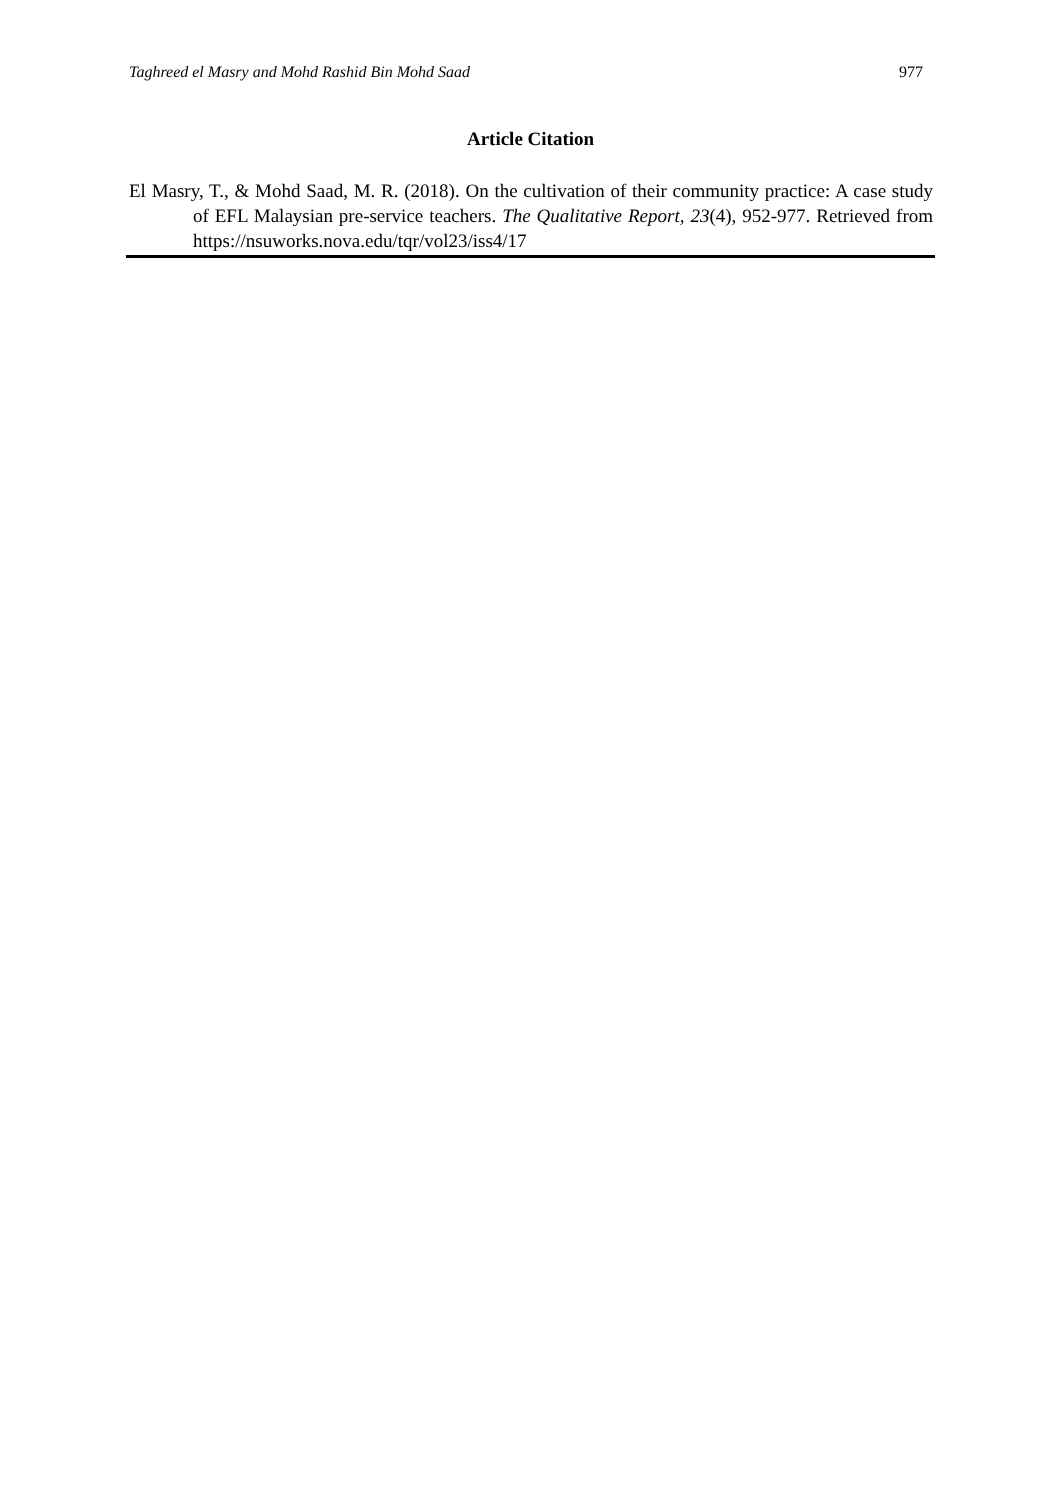Taghreed el Masry and Mohd Rashid Bin Mohd Saad 977
Article Citation
El Masry, T., & Mohd Saad, M. R. (2018). On the cultivation of their community practice: A case study of EFL Malaysian pre-service teachers. The Qualitative Report, 23(4), 952-977. Retrieved from https://nsuworks.nova.edu/tqr/vol23/iss4/17